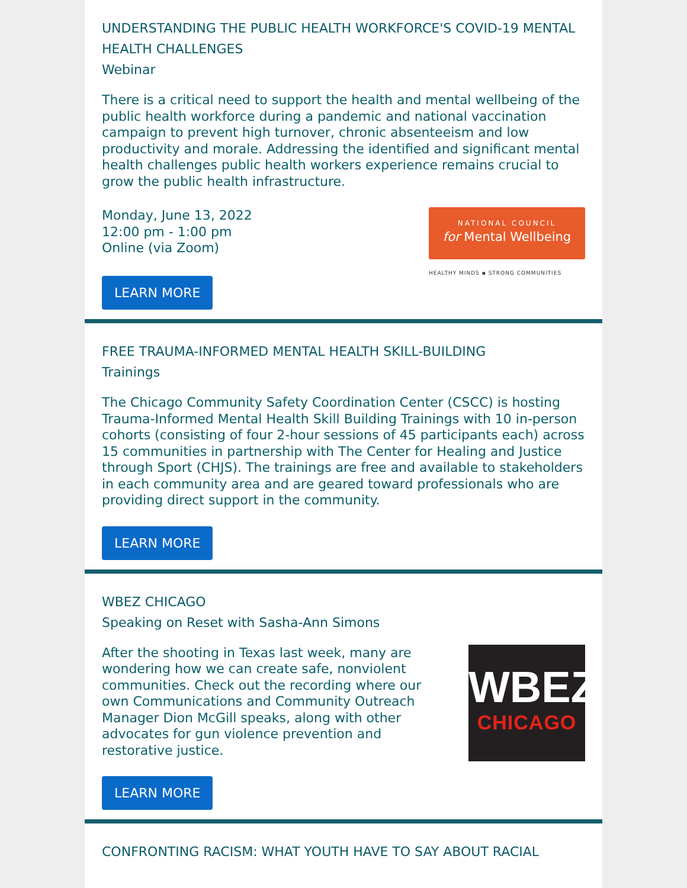UNDERSTANDING THE PUBLIC HEALTH WORKFORCE'S COVID-19 MENTAL HEALTH CHALLENGES
Webinar
There is a critical need to support the health and mental wellbeing of the public health workforce during a pandemic and national vaccination campaign to prevent high turnover, chronic absenteeism and low productivity and morale. Addressing the identified and significant mental health challenges public health workers experience remains crucial to grow the public health infrastructure.
Monday, June 13, 2022
12:00 pm - 1:00 pm
Online (via Zoom)
NATIONAL COUNCIL
for Mental Wellbeing
HEALTHY MINDS ▪ STRONG COMMUNITIES
LEARN MORE
FREE TRAUMA-INFORMED MENTAL HEALTH SKILL-BUILDING
Trainings
The Chicago Community Safety Coordination Center (CSCC) is hosting Trauma-Informed Mental Health Skill Building Trainings with 10 in-person cohorts (consisting of four 2-hour sessions of 45 participants each) across 15 communities in partnership with The Center for Healing and Justice through Sport (CHJS). The trainings are free and available to stakeholders in each community area and are geared toward professionals who are providing direct support in the community.
LEARN MORE
WBEZ CHICAGO
Speaking on Reset with Sasha-Ann Simons
After the shooting in Texas last week, many are wondering how we can create safe, nonviolent communities. Check out the recording where our own Communications and Community Outreach Manager Dion McGill speaks, along with other advocates for gun violence prevention and restorative justice.
WBEZ
CHICAGO
LEARN MORE
CONFRONTING RACISM: WHAT YOUTH HAVE TO SAY ABOUT RACIAL